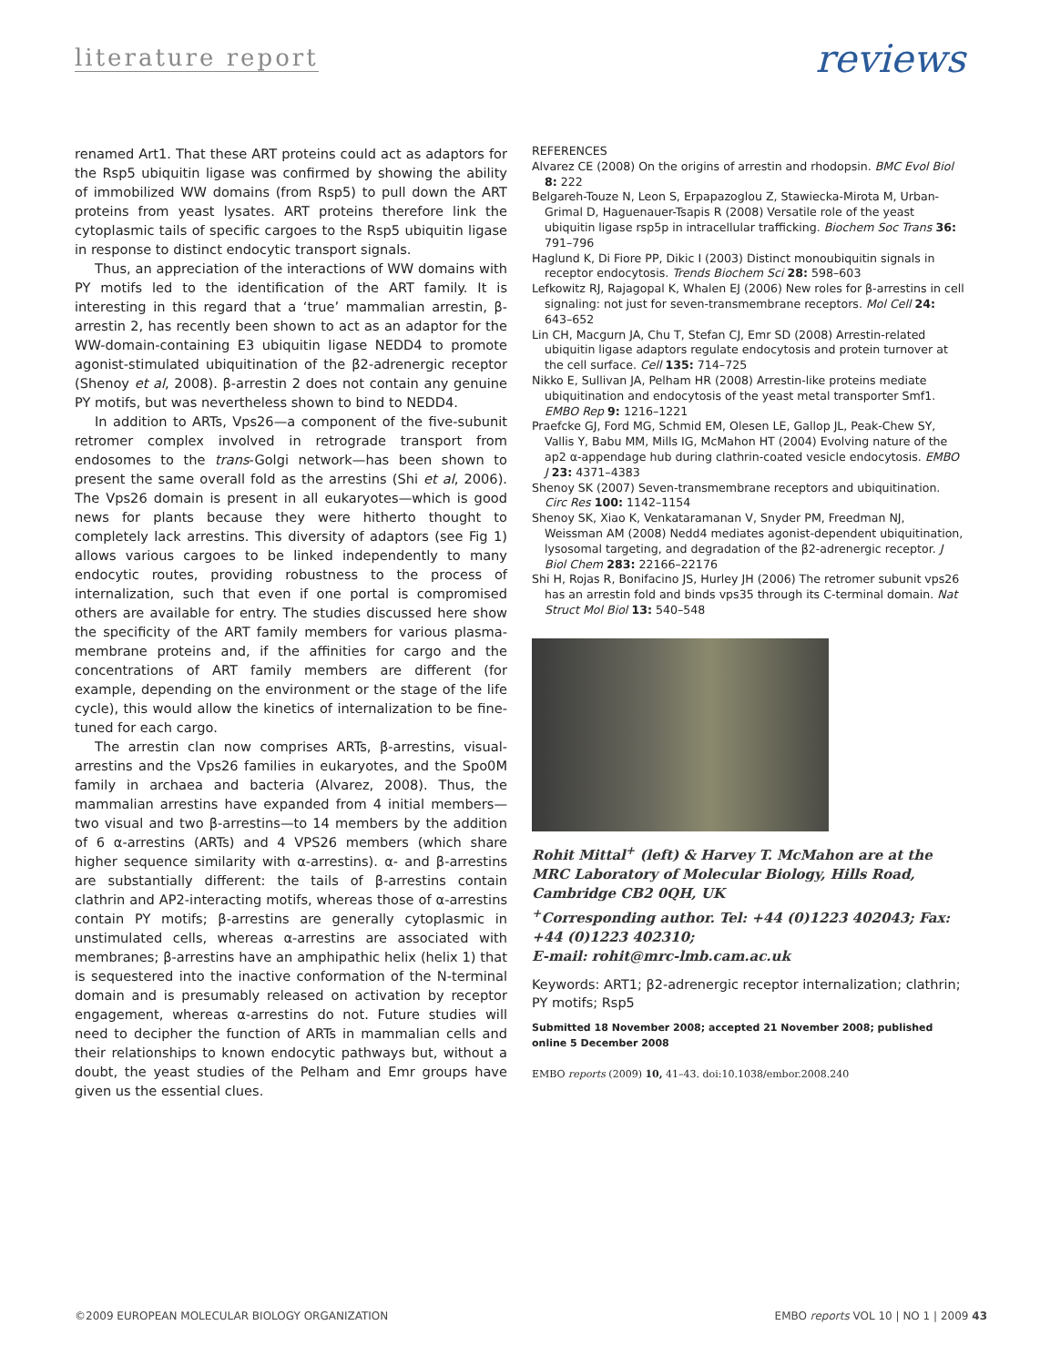literature report reviews
renamed Art1. That these ART proteins could act as adaptors for the Rsp5 ubiquitin ligase was confirmed by showing the ability of immobilized WW domains (from Rsp5) to pull down the ART proteins from yeast lysates. ART proteins therefore link the cytoplasmic tails of specific cargoes to the Rsp5 ubiquitin ligase in response to distinct endocytic transport signals.
Thus, an appreciation of the interactions of WW domains with PY motifs led to the identification of the ART family. It is interesting in this regard that a ‘true’ mammalian arrestin, β-arrestin 2, has recently been shown to act as an adaptor for the WW-domain-containing E3 ubiquitin ligase NEDD4 to promote agonist-stimulated ubiquitination of the β2-adrenergic receptor (Shenoy et al, 2008). β-arrestin 2 does not contain any genuine PY motifs, but was nevertheless shown to bind to NEDD4.
In addition to ARTs, Vps26—a component of the five-subunit retromer complex involved in retrograde transport from endosomes to the trans-Golgi network—has been shown to present the same overall fold as the arrestins (Shi et al, 2006). The Vps26 domain is present in all eukaryotes—which is good news for plants because they were hitherto thought to completely lack arrestins. This diversity of adaptors (see Fig 1) allows various cargoes to be linked independently to many endocytic routes, providing robustness to the process of internalization, such that even if one portal is compromised others are available for entry. The studies discussed here show the specificity of the ART family members for various plasma-membrane proteins and, if the affinities for cargo and the concentrations of ART family members are different (for example, depending on the environment or the stage of the life cycle), this would allow the kinetics of internalization to be fine-tuned for each cargo.
The arrestin clan now comprises ARTs, β-arrestins, visual-arrestins and the Vps26 families in eukaryotes, and the Spo0M family in archaea and bacteria (Alvarez, 2008). Thus, the mammalian arrestins have expanded from 4 initial members—two visual and two β-arrestins—to 14 members by the addition of 6 α-arrestins (ARTs) and 4 VPS26 members (which share higher sequence similarity with α-arrestins). α- and β-arrestins are substantially different: the tails of β-arrestins contain clathrin and AP2-interacting motifs, whereas those of α-arrestins contain PY motifs; β-arrestins are generally cytoplasmic in unstimulated cells, whereas α-arrestins are associated with membranes; β-arrestins have an amphipathic helix (helix 1) that is sequestered into the inactive conformation of the N-terminal domain and is presumably released on activation by receptor engagement, whereas α-arrestins do not. Future studies will need to decipher the function of ARTs in mammalian cells and their relationships to known endocytic pathways but, without a doubt, the yeast studies of the Pelham and Emr groups have given us the essential clues.
REFERENCES
Alvarez CE (2008) On the origins of arrestin and rhodopsin. BMC Evol Biol 8: 222
Belgareh-Touze N, Leon S, Erpapazoglou Z, Stawiecka-Mirota M, Urban-Grimal D, Haguenauer-Tsapis R (2008) Versatile role of the yeast ubiquitin ligase rsp5p in intracellular trafficking. Biochem Soc Trans 36: 791–796
Haglund K, Di Fiore PP, Dikic I (2003) Distinct monoubiquitin signals in receptor endocytosis. Trends Biochem Sci 28: 598–603
Lefkowitz RJ, Rajagopal K, Whalen EJ (2006) New roles for β-arrestins in cell signaling: not just for seven-transmembrane receptors. Mol Cell 24: 643–652
Lin CH, Macgurn JA, Chu T, Stefan CJ, Emr SD (2008) Arrestin-related ubiquitin ligase adaptors regulate endocytosis and protein turnover at the cell surface. Cell 135: 714–725
Nikko E, Sullivan JA, Pelham HR (2008) Arrestin-like proteins mediate ubiquitination and endocytosis of the yeast metal transporter Smf1. EMBO Rep 9: 1216–1221
Praefcke GJ, Ford MG, Schmid EM, Olesen LE, Gallop JL, Peak-Chew SY, Vallis Y, Babu MM, Mills IG, McMahon HT (2004) Evolving nature of the ap2 α-appendage hub during clathrin-coated vesicle endocytosis. EMBO J 23: 4371–4383
Shenoy SK (2007) Seven-transmembrane receptors and ubiquitination. Circ Res 100: 1142–1154
Shenoy SK, Xiao K, Venkataramanan V, Snyder PM, Freedman NJ, Weissman AM (2008) Nedd4 mediates agonist-dependent ubiquitination, lysosomal targeting, and degradation of the β2-adrenergic receptor. J Biol Chem 283: 22166–22176
Shi H, Rojas R, Bonifacino JS, Hurley JH (2006) The retromer subunit vps26 has an arrestin fold and binds vps35 through its C-terminal domain. Nat Struct Mol Biol 13: 540–548
Rohit Mittal<sup>+</sup> (left) & Harvey T. McMahon are at the MRC Laboratory of Molecular Biology, Hills Road, Cambridge CB2 0QH, UK
<sup>+</sup>Corresponding author. Tel: +44 (0)1223 402043; Fax: +44 (0)1223 402310;
E-mail: rohit@mrc-lmb.cam.ac.uk
Keywords: ART1; β2-adrenergic receptor internalization; clathrin; PY motifs; Rsp5
Submitted 18 November 2008; accepted 21 November 2008; published online 5 December 2008
EMBO reports (2009) 10, 41–43. doi:10.1038/embor.2008.240
©2009 EUROPEAN MOLECULAR BIOLOGY ORGANIZATION EMBO reports VOL 10 | NO 1 | 2009 43